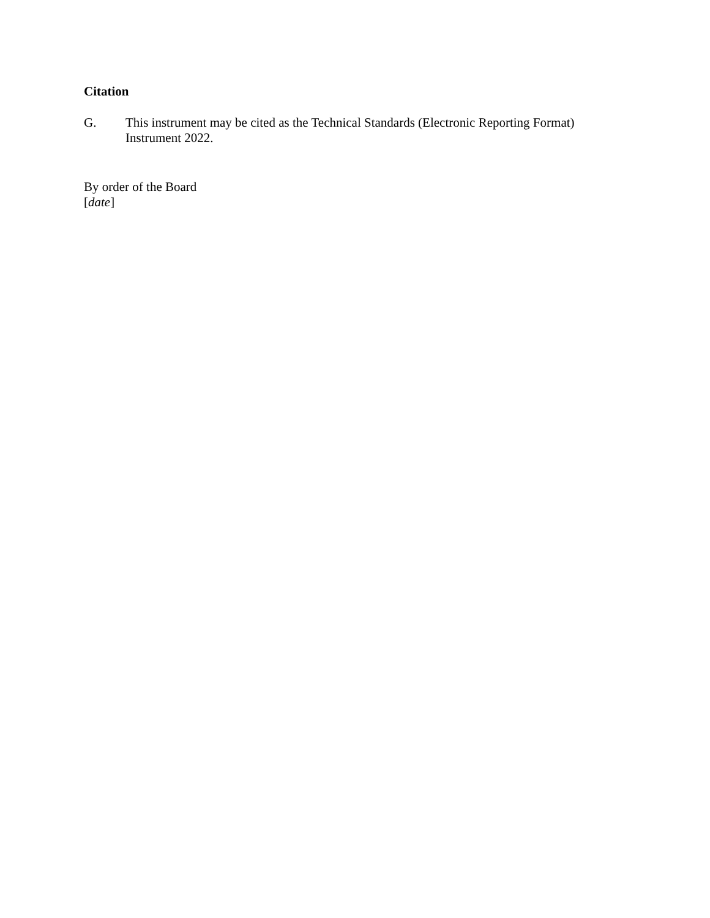Citation
G. This instrument may be cited as the Technical Standards (Electronic Reporting Format) Instrument 2022.
By order of the Board
[date]